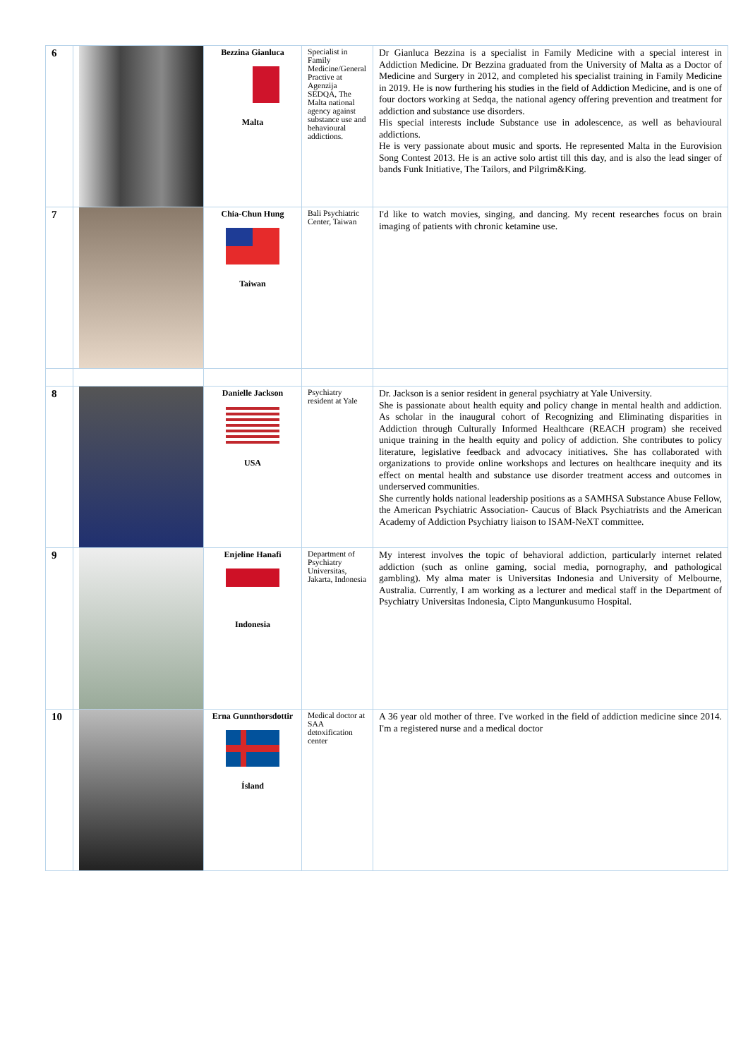| 6 | | Bezzina Gianluca Malta | Specialist in Family Medicine/General Practive at Agenzija SEDQA, The Malta national agency against substance use and behavioural addictions. | Dr Gianluca Bezzina is a specialist in Family Medicine with a special interest in Addiction Medicine. Dr Bezzina graduated from the University of Malta as a Doctor of Medicine and Surgery in 2012, and completed his specialist training in Family Medicine in 2019. He is now furthering his studies in the field of Addiction Medicine, and is one of four doctors working at Sedqa, the national agency offering prevention and treatment for addiction and substance use disorders. His special interests include Substance use in adolescence, as well as behavioural addictions. He is very passionate about music and sports. He represented Malta in the Eurovision Song Contest 2013. He is an active solo artist till this day, and is also the lead singer of bands Funk Initiative, The Tailors, and Pilgrim&King. |
| 7 | | Chia-Chun Hung Taiwan | Bali Psychiatric Center, Taiwan | I'd like to watch movies, singing, and dancing. My recent researches focus on brain imaging of patients with chronic ketamine use. |
| 8 | | Danielle Jackson USA | Psychiatry resident at Yale | Dr. Jackson is a senior resident in general psychiatry at Yale University. She is passionate about health equity and policy change in mental health and addiction. As scholar in the inaugural cohort of Recognizing and Eliminating disparities in Addiction through Culturally Informed Healthcare (REACH program) she received unique training in the health equity and policy of addiction. She contributes to policy literature, legislative feedback and advocacy initiatives. She has collaborated with organizations to provide online workshops and lectures on healthcare inequity and its effect on mental health and substance use disorder treatment access and outcomes in underserved communities. She currently holds national leadership positions as a SAMHSA Substance Abuse Fellow, the American Psychiatric Association- Caucus of Black Psychiatrists and the American Academy of Addiction Psychiatry liaison to ISAM-NeXT committee. |
| 9 | | Enjeline Hanafi Indonesia | Department of Psychiatry Universitas, Jakarta, Indonesia | My interest involves the topic of behavioral addiction, particularly internet related addiction (such as online gaming, social media, pornography, and pathological gambling). My alma mater is Universitas Indonesia and University of Melbourne, Australia. Currently, I am working as a lecturer and medical staff in the Department of Psychiatry Universitas Indonesia, Cipto Mangunkusumo Hospital. |
| 10 | | Erna Gunnthorsdottir Ísland | Medical doctor at SAA detoxification center | A 36 year old mother of three. I've worked in the field of addiction medicine since 2014. I'm a registered nurse and a medical doctor |